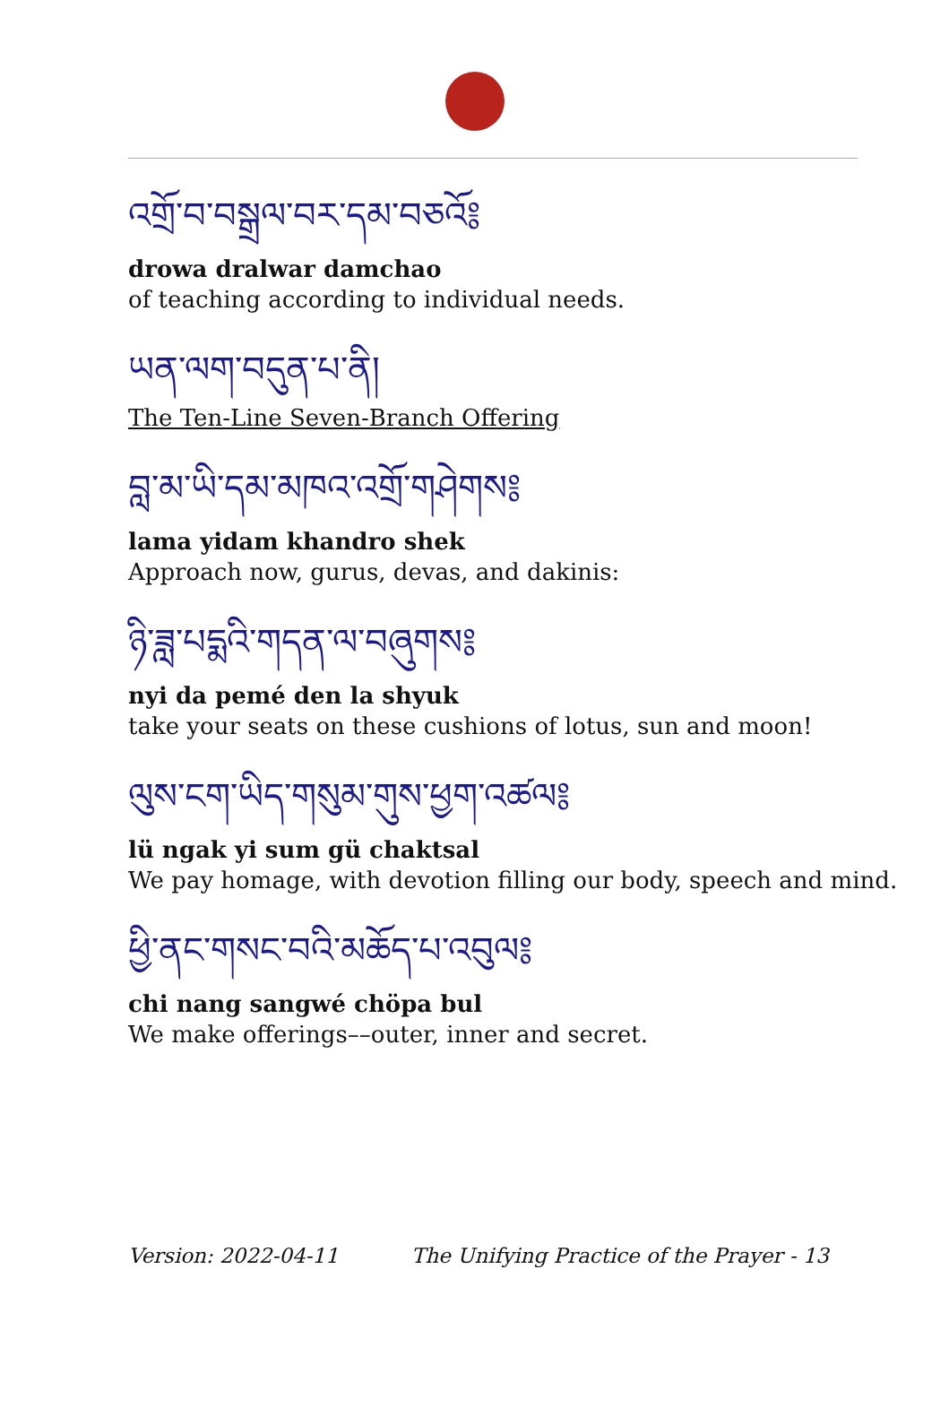འགྲོ་བ་བསྒྲལ་བར་དམ་བཅའོ༔
drowa dralwar damchao
of teaching according to individual needs.
ཡན་ལག་བདུན་པ་ནི།
The Ten-Line Seven-Branch Offering
བླ་མ་ཡི་དམ་མཁའ་འགྲོ་གཤེགས༔
lama yidam khandro shek
Approach now, gurus, devas, and dakinis:
ཉི་ཟླ་པདྨའི་གདན་ལ་བཞུགས༔
nyi da pemé den la shyuk
take your seats on these cushions of lotus, sun and moon!
ལུས་ངག་ཡིད་གསུམ་གུས་ཕྱག་འཚལ༔
lü ngak yi sum gü chaktsal
We pay homage, with devotion filling our body, speech and mind.
ཕྱི་ནང་གསང་བའི་མཆོད་པ་འབུལ༔
chi nang sangwé chöpa bul
We make offerings––outer, inner and secret.
Version: 2022-04-11 The Unifying Practice of the Prayer - 13